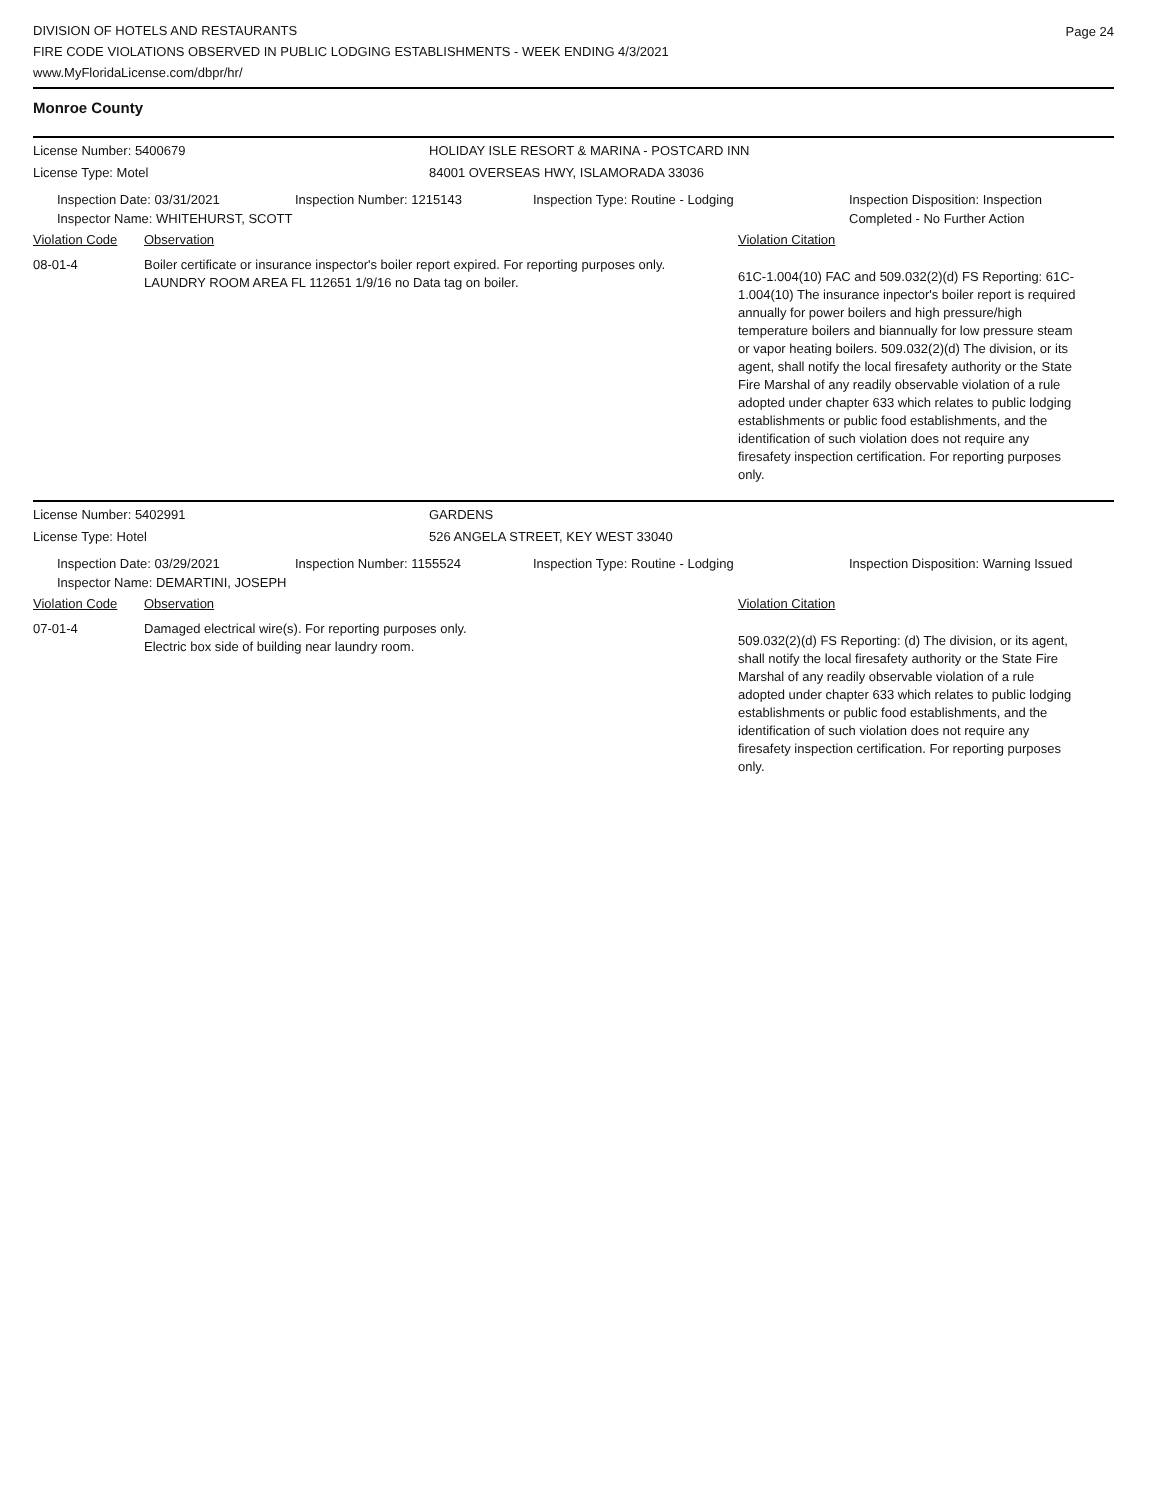DIVISION OF HOTELS AND RESTAURANTS
FIRE CODE VIOLATIONS OBSERVED IN PUBLIC LODGING ESTABLISHMENTS - WEEK ENDING 4/3/2021
www.MyFloridaLicense.com/dbpr/hr/
Page 24
Monroe County
License Number: 5400679 HOLIDAY ISLE RESORT & MARINA - POSTCARD INN
License Type: Motel 84001 OVERSEAS HWY, ISLAMORADA 33036
Inspection Date: 03/31/2021
Inspector Name: WHITEHURST, SCOTT
Inspection Number: 1215143 Inspection Type: Routine - Lodging Inspection Disposition: Inspection Completed - No Further Action
Violation Code Observation Violation Citation
08-01-4 Boiler certificate or insurance inspector's boiler report expired. For reporting purposes only.
LAUNDRY ROOM AREA FL 112651 1/9/16 no Data tag on boiler.
61C-1.004(10) FAC and 509.032(2)(d) FS Reporting: 61C-1.004(10) The insurance inpector's boiler report is required annually for power boilers and high pressure/high temperature boilers and biannually for low pressure steam or vapor heating boilers. 509.032(2)(d) The division, or its agent, shall notify the local firesafety authority or the State Fire Marshal of any readily observable violation of a rule adopted under chapter 633 which relates to public lodging establishments or public food establishments, and the identification of such violation does not require any firesafety inspection certification. For reporting purposes only.
License Number: 5402991 GARDENS
License Type: Hotel 526 ANGELA STREET, KEY WEST 33040
Inspection Date: 03/29/2021
Inspector Name: DEMARTINI, JOSEPH
Inspection Number: 1155524 Inspection Type: Routine - Lodging Inspection Disposition: Warning Issued
Violation Code Observation Violation Citation
07-01-4 Damaged electrical wire(s). For reporting purposes only.
Electric box side of building near laundry room.
509.032(2)(d) FS Reporting: (d) The division, or its agent, shall notify the local firesafety authority or the State Fire Marshal of any readily observable violation of a rule adopted under chapter 633 which relates to public lodging establishments or public food establishments, and the identification of such violation does not require any firesafety inspection certification. For reporting purposes only.